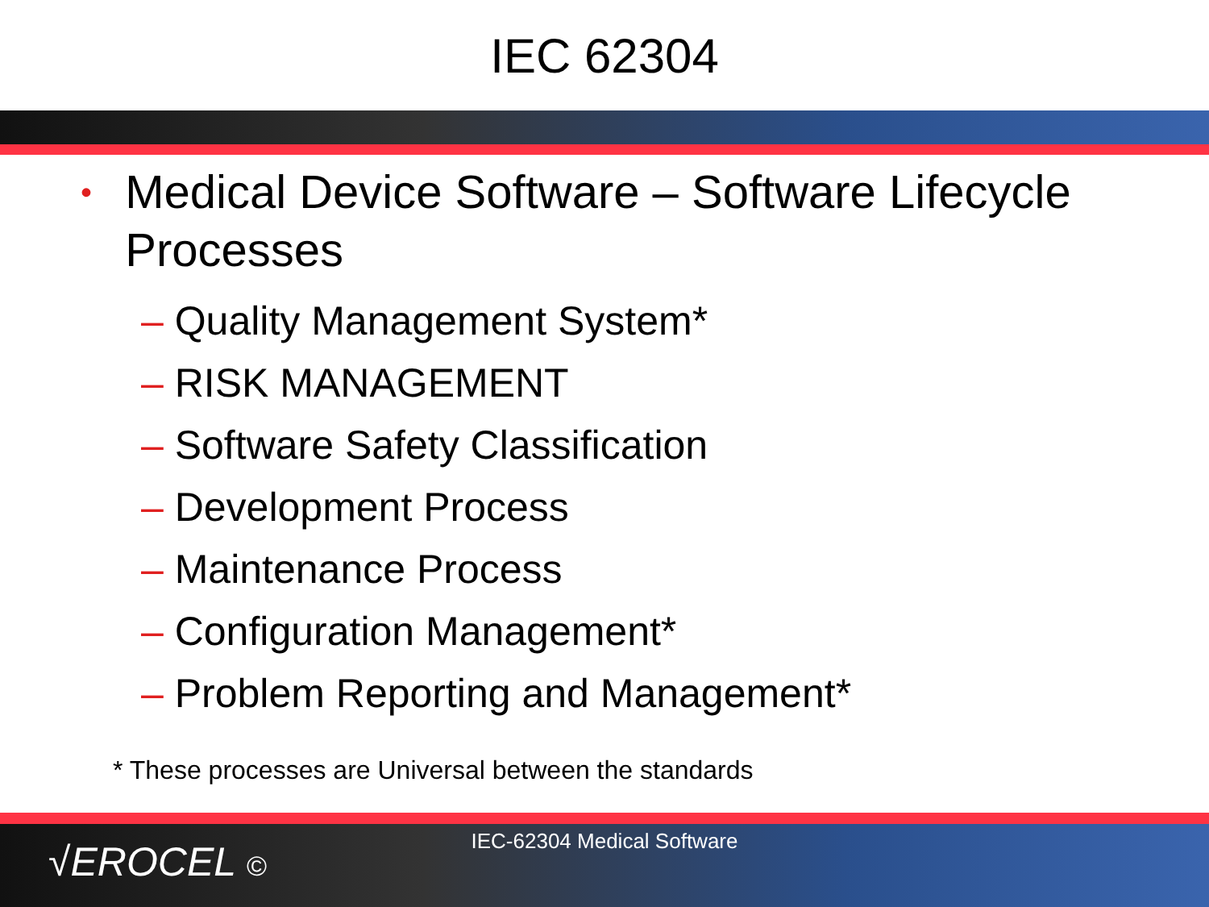IEC 62304
• Medical Device Software – Software Lifecycle Processes
– Quality Management System*
– RISK MANAGEMENT
– Software Safety Classification
– Development Process
– Maintenance Process
– Configuration Management*
– Problem Reporting and Management*
* These processes are Universal between the standards
IEC-62304 Medical Software
√EROCEL ©